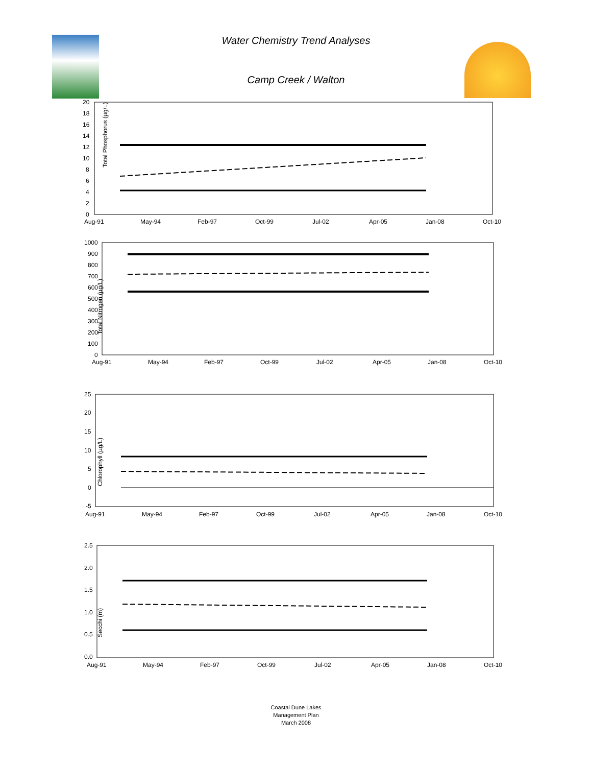Water Chemistry Trend Analyses
Camp Creek / Walton
Total Phosphorus (µg/L)
20
18
16
14
12
10
8
6
4
2
0
Aug-91
May-94
Feb-97
Oct-99
Jul-02
Apr-05
Jan-08
Oct-10
Total Nitrogen (µg/L)
1000
900
800
700
600
500
400
300
200
100
0
Aug-91
May-94
Feb-97
Oct-99
Jul-02
Apr-05
Jan-08
Oct-10
Chlorophyll (µg/L)
25
20
15
10
5
0
-5
Aug-91
May-94
Feb-97
Oct-99
Jul-02
Apr-05
Jan-08
Oct-10
Secchi (m)
2.5
2.0
1.5
1.0
0.5
0.0
Aug-91
May-94
Feb-97
Oct-99
Jul-02
Apr-05
Jan-08
Oct-10
Coastal Dune Lakes
Management Plan
March 2008